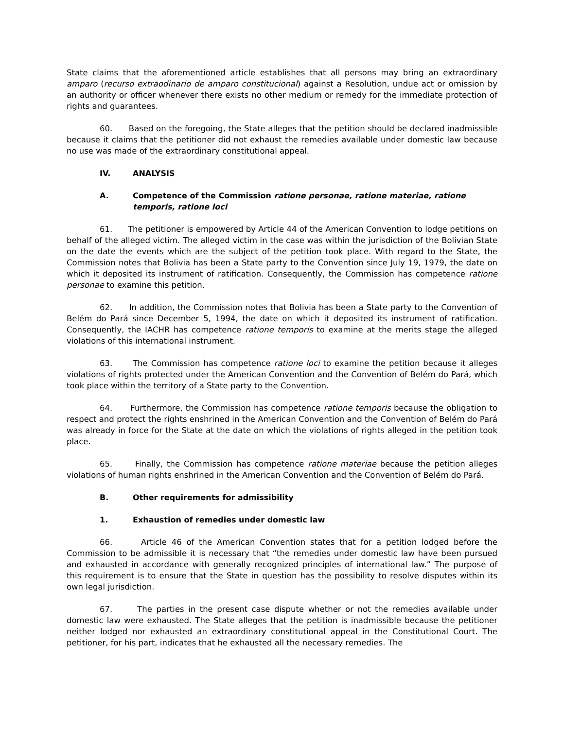State claims that the aforementioned article establishes that all persons may bring an extraordinary amparo (recurso extraodinario de amparo constitucional) against a Resolution, undue act or omission by an authority or officer whenever there exists no other medium or remedy for the immediate protection of rights and guarantees.
60. Based on the foregoing, the State alleges that the petition should be declared inadmissible because it claims that the petitioner did not exhaust the remedies available under domestic law because no use was made of the extraordinary constitutional appeal.
IV. ANALYSIS
A. Competence of the Commission ratione personae, ratione materiae, ratione temporis, ratione loci
61. The petitioner is empowered by Article 44 of the American Convention to lodge petitions on behalf of the alleged victim. The alleged victim in the case was within the jurisdiction of the Bolivian State on the date the events which are the subject of the petition took place. With regard to the State, the Commission notes that Bolivia has been a State party to the Convention since July 19, 1979, the date on which it deposited its instrument of ratification. Consequently, the Commission has competence ratione personae to examine this petition.
62. In addition, the Commission notes that Bolivia has been a State party to the Convention of Belém do Pará since December 5, 1994, the date on which it deposited its instrument of ratification. Consequently, the IACHR has competence ratione temporis to examine at the merits stage the alleged violations of this international instrument.
63. The Commission has competence ratione loci to examine the petition because it alleges violations of rights protected under the American Convention and the Convention of Belém do Pará, which took place within the territory of a State party to the Convention.
64. Furthermore, the Commission has competence ratione temporis because the obligation to respect and protect the rights enshrined in the American Convention and the Convention of Belém do Pará was already in force for the State at the date on which the violations of rights alleged in the petition took place.
65. Finally, the Commission has competence ratione materiae because the petition alleges violations of human rights enshrined in the American Convention and the Convention of Belém do Pará.
B. Other requirements for admissibility
1. Exhaustion of remedies under domestic law
66. Article 46 of the American Convention states that for a petition lodged before the Commission to be admissible it is necessary that “the remedies under domestic law have been pursued and exhausted in accordance with generally recognized principles of international law.” The purpose of this requirement is to ensure that the State in question has the possibility to resolve disputes within its own legal jurisdiction.
67. The parties in the present case dispute whether or not the remedies available under domestic law were exhausted. The State alleges that the petition is inadmissible because the petitioner neither lodged nor exhausted an extraordinary constitutional appeal in the Constitutional Court. The petitioner, for his part, indicates that he exhausted all the necessary remedies. The